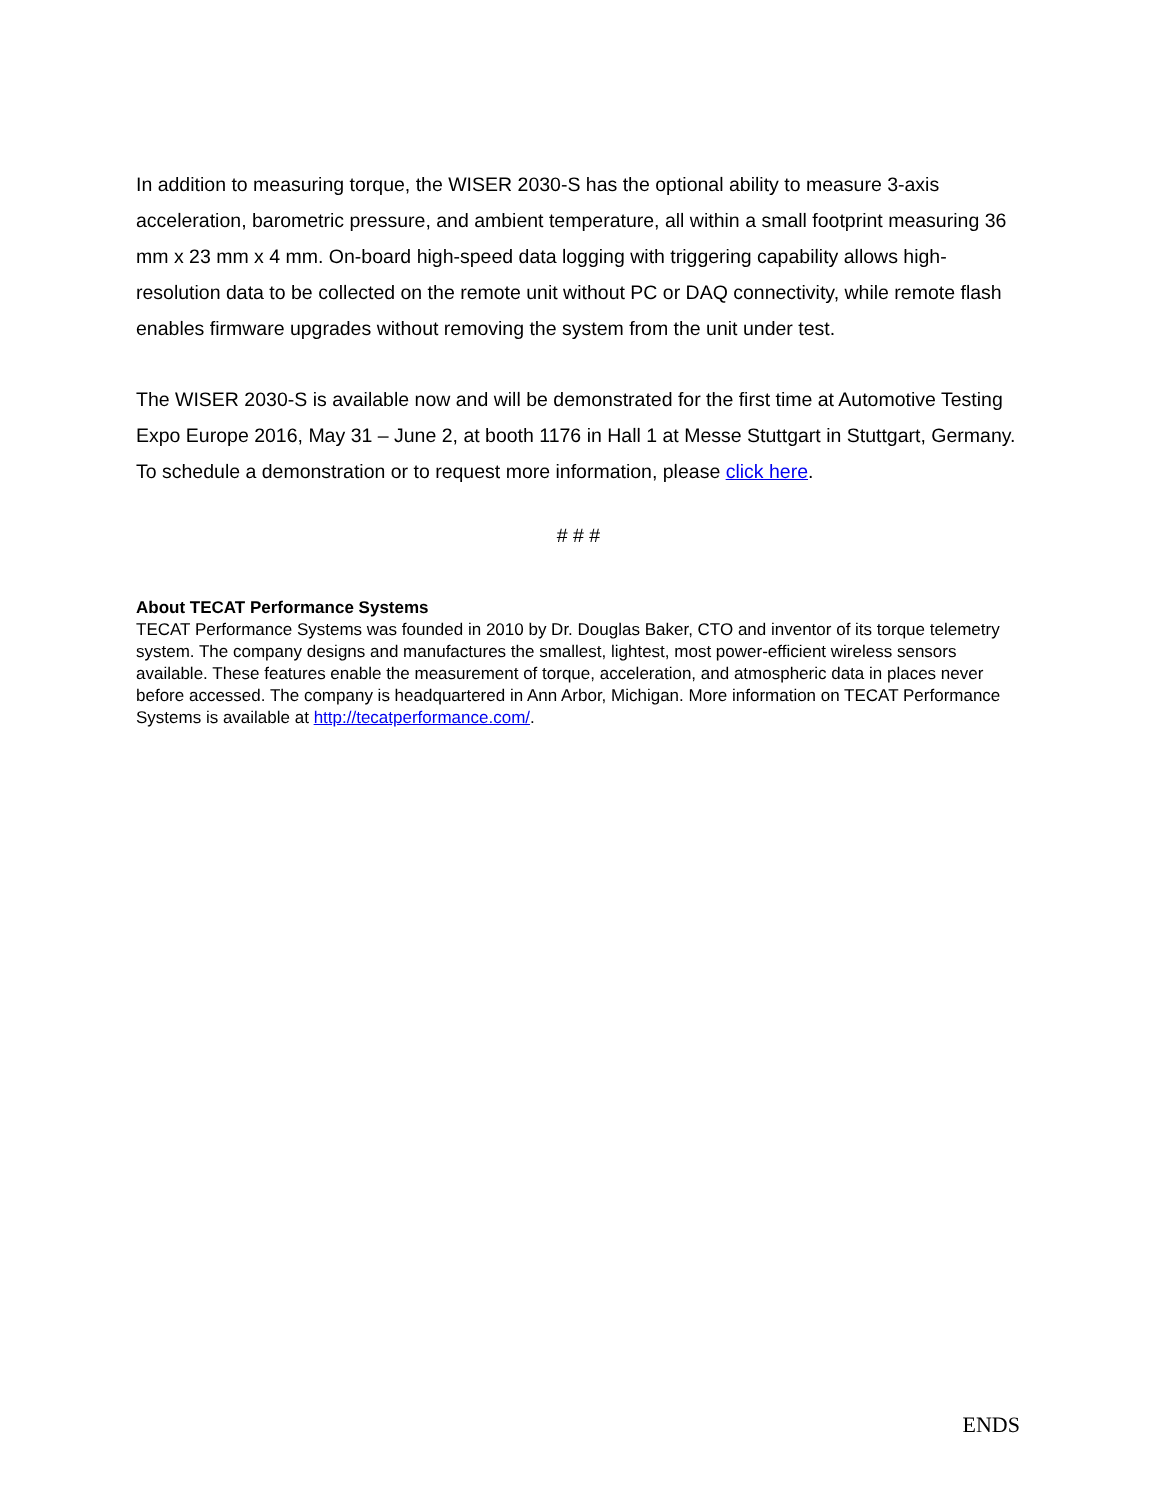In addition to measuring torque, the WISER 2030-S has the optional ability to measure 3-axis acceleration, barometric pressure, and ambient temperature, all within a small footprint measuring 36 mm x 23 mm x 4 mm. On-board high-speed data logging with triggering capability allows high-resolution data to be collected on the remote unit without PC or DAQ connectivity, while remote flash enables firmware upgrades without removing the system from the unit under test.
The WISER 2030-S is available now and will be demonstrated for the first time at Automotive Testing Expo Europe 2016, May 31 – June 2, at booth 1176 in Hall 1 at Messe Stuttgart in Stuttgart, Germany. To schedule a demonstration or to request more information, please click here.
# # #
About TECAT Performance Systems
TECAT Performance Systems was founded in 2010 by Dr. Douglas Baker, CTO and inventor of its torque telemetry system. The company designs and manufactures the smallest, lightest, most power-efficient wireless sensors available. These features enable the measurement of torque, acceleration, and atmospheric data in places never before accessed. The company is headquartered in Ann Arbor, Michigan. More information on TECAT Performance Systems is available at http://tecatperformance.com/.
ENDS